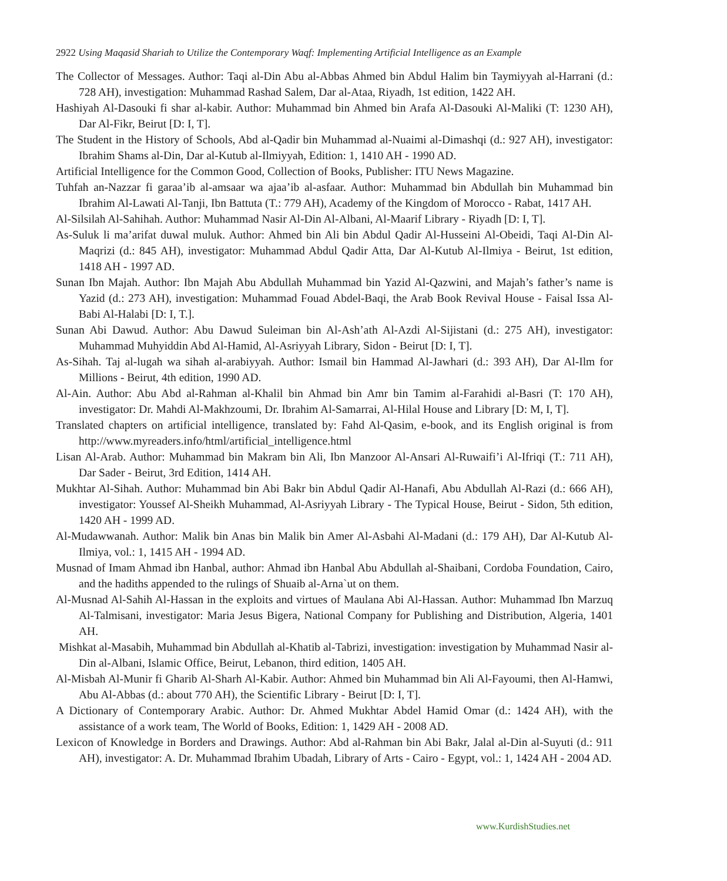2922 Using Maqasid Shariah to Utilize the Contemporary Waqf: Implementing Artificial Intelligence as an Example
The Collector of Messages. Author: Taqi al-Din Abu al-Abbas Ahmed bin Abdul Halim bin Taymiyyah al-Harrani (d.: 728 AH), investigation: Muhammad Rashad Salem, Dar al-Ataa, Riyadh, 1st edition, 1422 AH.
Hashiyah Al-Dasouki fi shar al-kabir. Author: Muhammad bin Ahmed bin Arafa Al-Dasouki Al-Maliki (T: 1230 AH), Dar Al-Fikr, Beirut [D: I, T].
The Student in the History of Schools, Abd al-Qadir bin Muhammad al-Nuaimi al-Dimashqi (d.: 927 AH), investigator: Ibrahim Shams al-Din, Dar al-Kutub al-Ilmiyyah, Edition: 1, 1410 AH - 1990 AD.
Artificial Intelligence for the Common Good, Collection of Books, Publisher: ITU News Magazine.
Tuhfah an-Nazzar fi garaa’ib al-amsaar wa ajaa’ib al-asfaar. Author: Muhammad bin Abdullah bin Muhammad bin Ibrahim Al-Lawati Al-Tanji, Ibn Battuta (T.: 779 AH), Academy of the Kingdom of Morocco - Rabat, 1417 AH.
Al-Silsilah Al-Sahihah. Author: Muhammad Nasir Al-Din Al-Albani, Al-Maarif Library - Riyadh [D: I, T].
As-Suluk li ma’arifat duwal muluk. Author: Ahmed bin Ali bin Abdul Qadir Al-Husseini Al-Obeidi, Taqi Al-Din Al-Maqrizi (d.: 845 AH), investigator: Muhammad Abdul Qadir Atta, Dar Al-Kutub Al-Ilmiya - Beirut, 1st edition, 1418 AH - 1997 AD.
Sunan Ibn Majah. Author: Ibn Majah Abu Abdullah Muhammad bin Yazid Al-Qazwini, and Majah’s father’s name is Yazid (d.: 273 AH), investigation: Muhammad Fouad Abdel-Baqi, the Arab Book Revival House - Faisal Issa Al-Babi Al-Halabi [D: I, T.].
Sunan Abi Dawud. Author: Abu Dawud Suleiman bin Al-Ash’ath Al-Azdi Al-Sijistani (d.: 275 AH), investigator: Muhammad Muhyiddin Abd Al-Hamid, Al-Asriyyah Library, Sidon - Beirut [D: I, T].
As-Sihah. Taj al-lugah wa sihah al-arabiyyah. Author: Ismail bin Hammad Al-Jawhari (d.: 393 AH), Dar Al-Ilm for Millions - Beirut, 4th edition, 1990 AD.
Al-Ain. Author: Abu Abd al-Rahman al-Khalil bin Ahmad bin Amr bin Tamim al-Farahidi al-Basri (T: 170 AH), investigator: Dr. Mahdi Al-Makhzoumi, Dr. Ibrahim Al-Samarrai, Al-Hilal House and Library [D: M, I, T].
Translated chapters on artificial intelligence, translated by: Fahd Al-Qasim, e-book, and its English original is from http://www.myreaders.info/html/artificial_intelligence.html
Lisan Al-Arab. Author: Muhammad bin Makram bin Ali, Ibn Manzoor Al-Ansari Al-Ruwaifi’i Al-Ifriqi (T.: 711 AH), Dar Sader - Beirut, 3rd Edition, 1414 AH.
Mukhtar Al-Sihah. Author: Muhammad bin Abi Bakr bin Abdul Qadir Al-Hanafi, Abu Abdullah Al-Razi (d.: 666 AH), investigator: Youssef Al-Sheikh Muhammad, Al-Asriyyah Library - The Typical House, Beirut - Sidon, 5th edition, 1420 AH - 1999 AD.
Al-Mudawwanah. Author: Malik bin Anas bin Malik bin Amer Al-Asbahi Al-Madani (d.: 179 AH), Dar Al-Kutub Al-Ilmiya, vol.: 1, 1415 AH - 1994 AD.
Musnad of Imam Ahmad ibn Hanbal, author: Ahmad ibn Hanbal Abu Abdullah al-Shaibani, Cordoba Foundation, Cairo, and the hadiths appended to the rulings of Shuaib al-Arna`ut on them.
Al-Musnad Al-Sahih Al-Hassan in the exploits and virtues of Maulana Abi Al-Hassan. Author: Muhammad Ibn Marzuq Al-Talmisani, investigator: Maria Jesus Bigera, National Company for Publishing and Distribution, Algeria, 1401 AH.
Mishkat al-Masabih, Muhammad bin Abdullah al-Khatib al-Tabrizi, investigation: investigation by Muhammad Nasir al-Din al-Albani, Islamic Office, Beirut, Lebanon, third edition, 1405 AH.
Al-Misbah Al-Munir fi Gharib Al-Sharh Al-Kabir. Author: Ahmed bin Muhammad bin Ali Al-Fayoumi, then Al-Hamwi, Abu Al-Abbas (d.: about 770 AH), the Scientific Library - Beirut [D: I, T].
A Dictionary of Contemporary Arabic. Author: Dr. Ahmed Mukhtar Abdel Hamid Omar (d.: 1424 AH), with the assistance of a work team, The World of Books, Edition: 1, 1429 AH - 2008 AD.
Lexicon of Knowledge in Borders and Drawings. Author: Abd al-Rahman bin Abi Bakr, Jalal al-Din al-Suyuti (d.: 911 AH), investigator: A. Dr. Muhammad Ibrahim Ubadah, Library of Arts - Cairo - Egypt, vol.: 1, 1424 AH - 2004 AD.
www.KurdishStudies.net